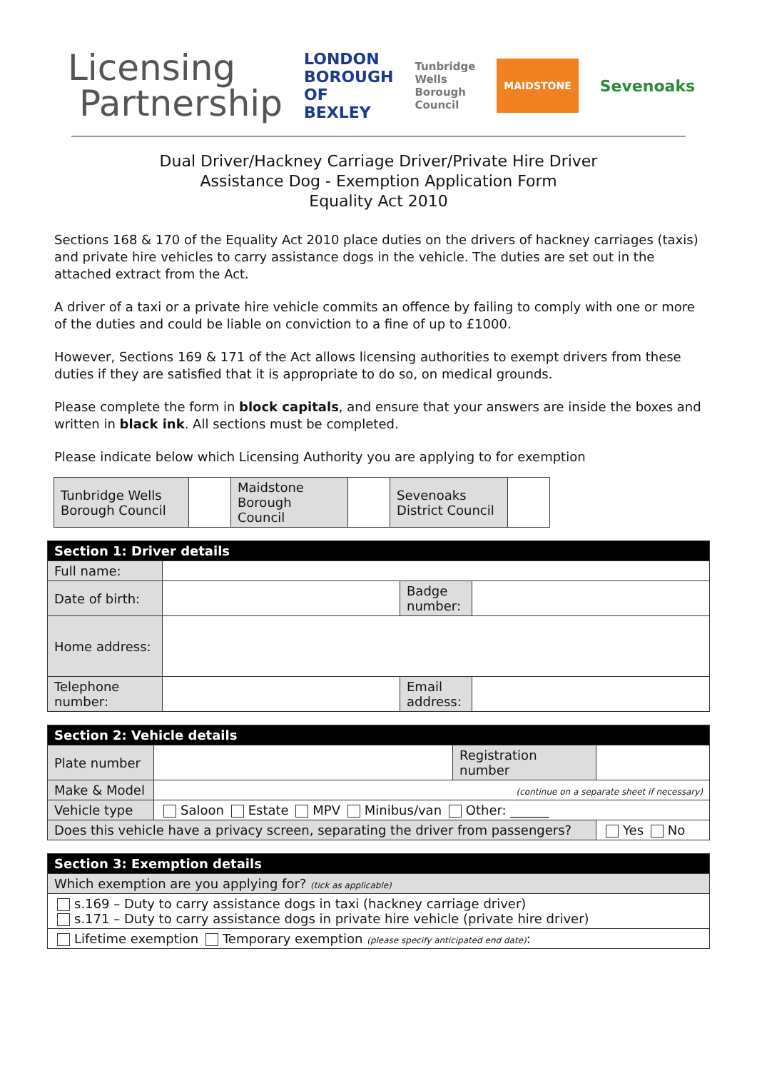Licensing
Partnership
LONDON BOROUGH OF BEXLEY Tunbridge Wells Borough Council MAIDSTONE Sevenoaks
Dual Driver/Hackney Carriage Driver/Private Hire Driver
Assistance Dog - Exemption Application Form
Equality Act 2010
Sections 168 & 170 of the Equality Act 2010 place duties on the drivers of hackney carriages (taxis) and private hire vehicles to carry assistance dogs in the vehicle. The duties are set out in the attached extract from the Act.
A driver of a taxi or a private hire vehicle commits an offence by failing to comply with one or more of the duties and could be liable on conviction to a fine of up to £1000.
However, Sections 169 & 171 of the Act allows licensing authorities to exempt drivers from these duties if they are satisfied that it is appropriate to do so, on medical grounds.
Please complete the form in block capitals, and ensure that your answers are inside the boxes and written in black ink. All sections must be completed.
Please indicate below which Licensing Authority you are applying to for exemption
| Tunbridge Wells Borough Council | | Maidstone Borough Council | | Sevenoaks District Council | |
| Section 1: Driver details | | | |
| Full name: | | | |
| Date of birth: | | Badge number: | |
| Home address: | | | |
| Telephone number: | | Email address: | |
| Section 2: Vehicle details | | | | |
| Plate number | | Registration number | | |
| Make & Model | (continue on a separate sheet if necessary) | | | |
| Vehicle type | Saloon Estate MPV Minibus/van Other: ______ | | | |
| Does this vehicle have a privacy screen, separating the driver from passengers? | | | | Yes No |
| Section 3: Exemption details |
| Which exemption are you applying for? (tick as applicable) |
| s.169 – Duty to carry assistance dogs in taxi (hackney carriage driver) s.171 – Duty to carry assistance dogs in private hire vehicle (private hire driver) |
| Lifetime exemption Temporary exemption (please specify anticipated end date) : |